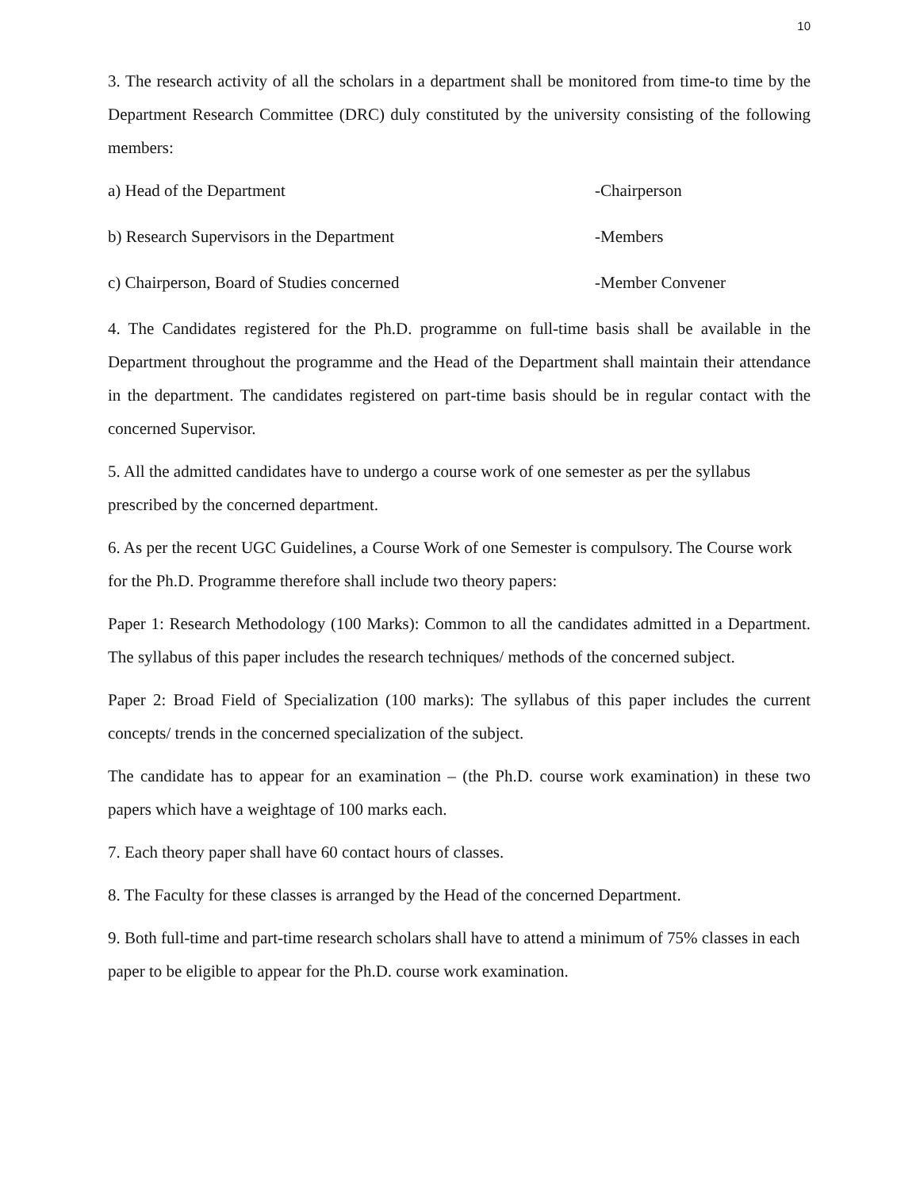10
3. The research activity of all the scholars in a department shall be monitored from time-to time by the Department Research Committee (DRC) duly constituted by the university consisting of the following members:
a) Head of the Department -Chairperson
b) Research Supervisors in the Department -Members
c) Chairperson, Board of Studies concerned -Member Convener
4. The Candidates registered for the Ph.D. programme on full-time basis shall be available in the Department throughout the programme and the Head of the Department shall maintain their attendance in the department. The candidates registered on part-time basis should be in regular contact with the concerned Supervisor.
5. All the admitted candidates have to undergo a course work of one semester as per the syllabus prescribed by the concerned department.
6. As per the recent UGC Guidelines, a Course Work of one Semester is compulsory. The Course work for the Ph.D. Programme therefore shall include two theory papers:
Paper 1: Research Methodology (100 Marks): Common to all the candidates admitted in a Department. The syllabus of this paper includes the research techniques/ methods of the concerned subject.
Paper 2: Broad Field of Specialization (100 marks): The syllabus of this paper includes the current concepts/ trends in the concerned specialization of the subject.
The candidate has to appear for an examination – (the Ph.D. course work examination) in these two papers which have a weightage of 100 marks each.
7. Each theory paper shall have 60 contact hours of classes.
8. The Faculty for these classes is arranged by the Head of the concerned Department.
9. Both full-time and part-time research scholars shall have to attend a minimum of 75% classes in each paper to be eligible to appear for the Ph.D. course work examination.